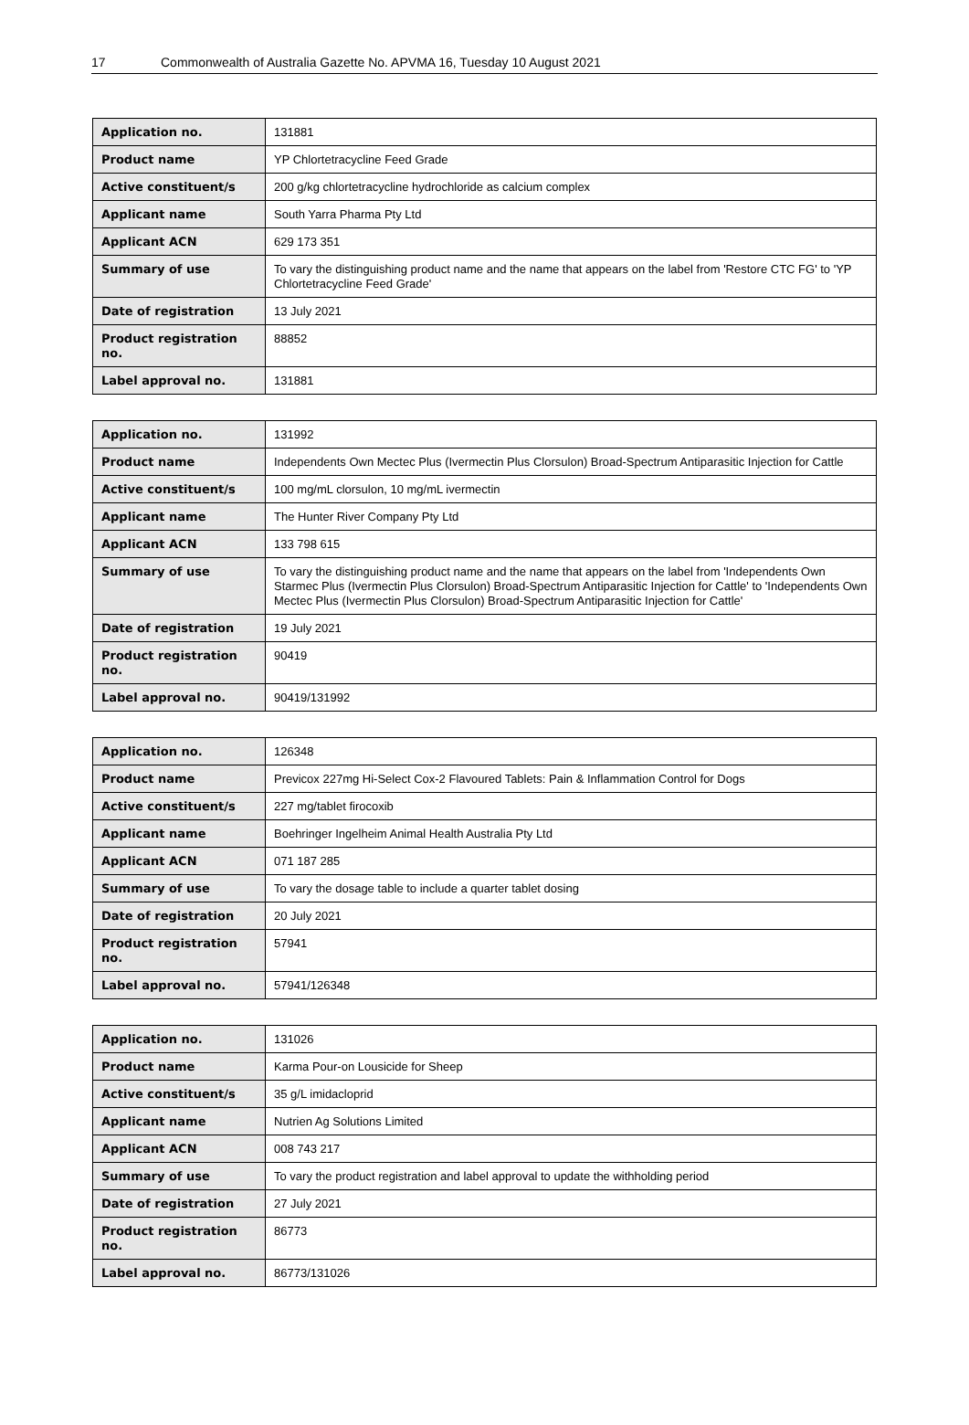17 Commonwealth of Australia Gazette No. APVMA 16, Tuesday 10 August 2021
| Application no. | 131881 |
| Product name | YP Chlortetracycline Feed Grade |
| Active constituent/s | 200 g/kg chlortetracycline hydrochloride as calcium complex |
| Applicant name | South Yarra Pharma Pty Ltd |
| Applicant ACN | 629 173 351 |
| Summary of use | To vary the distinguishing product name and the name that appears on the label from 'Restore CTC FG' to 'YP Chlortetracycline Feed Grade' |
| Date of registration | 13 July 2021 |
| Product registration no. | 88852 |
| Label approval no. | 131881 |
| Application no. | 131992 |
| Product name | Independents Own Mectec Plus (Ivermectin Plus Clorsulon) Broad-Spectrum Antiparasitic Injection for Cattle |
| Active constituent/s | 100 mg/mL clorsulon, 10 mg/mL ivermectin |
| Applicant name | The Hunter River Company Pty Ltd |
| Applicant ACN | 133 798 615 |
| Summary of use | To vary the distinguishing product name and the name that appears on the label from 'Independents Own Starmec Plus (Ivermectin Plus Clorsulon) Broad-Spectrum Antiparasitic Injection for Cattle' to 'Independents Own Mectec Plus (Ivermectin Plus Clorsulon) Broad-Spectrum Antiparasitic Injection for Cattle' |
| Date of registration | 19 July 2021 |
| Product registration no. | 90419 |
| Label approval no. | 90419/131992 |
| Application no. | 126348 |
| Product name | Previcox 227mg Hi-Select Cox-2 Flavoured Tablets: Pain & Inflammation Control for Dogs |
| Active constituent/s | 227 mg/tablet firocoxib |
| Applicant name | Boehringer Ingelheim Animal Health Australia Pty Ltd |
| Applicant ACN | 071 187 285 |
| Summary of use | To vary the dosage table to include a quarter tablet dosing |
| Date of registration | 20 July 2021 |
| Product registration no. | 57941 |
| Label approval no. | 57941/126348 |
| Application no. | 131026 |
| Product name | Karma Pour-on Lousicide for Sheep |
| Active constituent/s | 35 g/L imidacloprid |
| Applicant name | Nutrien Ag Solutions Limited |
| Applicant ACN | 008 743 217 |
| Summary of use | To vary the product registration and label approval to update the withholding period |
| Date of registration | 27 July 2021 |
| Product registration no. | 86773 |
| Label approval no. | 86773/131026 |